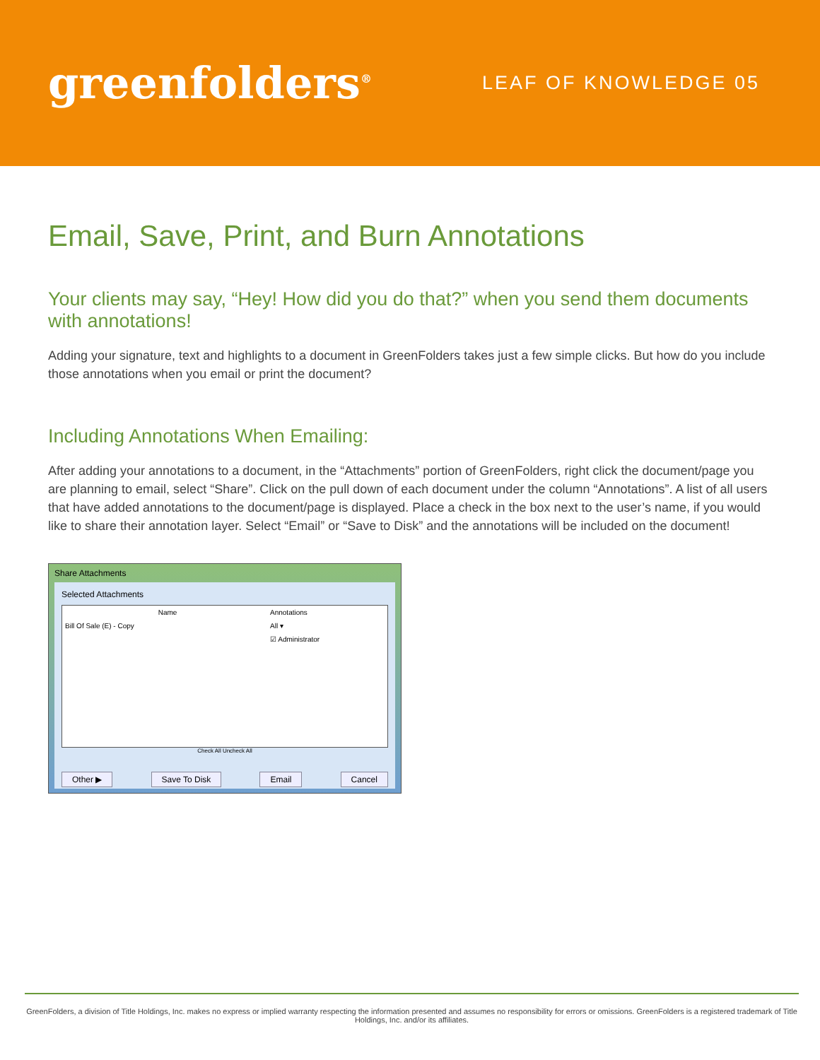greenfolders<sup>®</sup>
LEAF OF KNOWLEDGE 05
Email, Save, Print, and Burn Annotations
Your clients may say, “Hey! How did you do that?” when you send them documents with annotations!
Adding your signature, text and highlights to a document in GreenFolders takes just a few simple clicks. But how do you include those annotations when you email or print the document?
Including Annotations When Emailing:
After adding your annotations to a document, in the “Attachments” portion of GreenFolders, right click the document/page you are planning to email, select “Share”. Click on the pull down of each document under the column “Annotations”. A list of all users that have added annotations to the document/page is displayed. Place a check in the box next to the user’s name, if you would like to share their annotation layer. Select “Email” or “Save to Disk” and the annotations will be included on the document!
Share Attachments
Selected Attachments
Name Annotations
Bill Of Sale (E) - Copy All ▾
☑ Administrator
Check All Uncheck All
Other ▶ Save To Disk Email Cancel
GreenFolders, a division of Title Holdings, Inc. makes no express or implied warranty respecting the information presented and assumes no responsibility for errors or omissions. GreenFolders is a registered trademark of Title Holdings, Inc. and/or its affiliates.